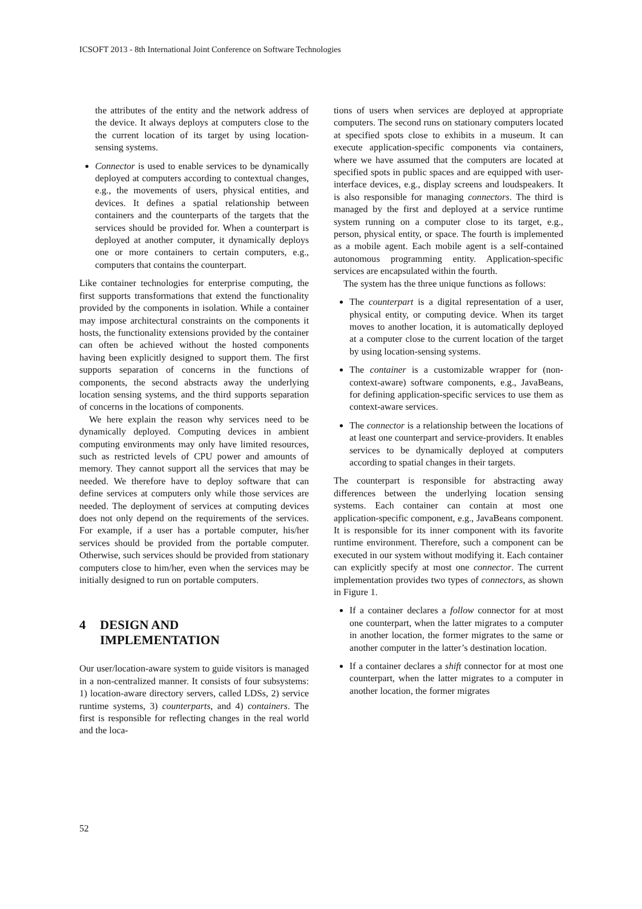ICSOFT 2013 - 8th International Joint Conference on Software Technologies
the attributes of the entity and the network address of the device. It always deploys at computers close to the the current location of its target by using location-sensing systems.
Connector is used to enable services to be dynamically deployed at computers according to contextual changes, e.g., the movements of users, physical entities, and devices. It defines a spatial relationship between containers and the counterparts of the targets that the services should be provided for. When a counterpart is deployed at another computer, it dynamically deploys one or more containers to certain computers, e.g., computers that contains the counterpart.
Like container technologies for enterprise computing, the first supports transformations that extend the functionality provided by the components in isolation. While a container may impose architectural constraints on the components it hosts, the functionality extensions provided by the container can often be achieved without the hosted components having been explicitly designed to support them. The first supports separation of concerns in the functions of components, the second abstracts away the underlying location sensing systems, and the third supports separation of concerns in the locations of components.
We here explain the reason why services need to be dynamically deployed. Computing devices in ambient computing environments may only have limited resources, such as restricted levels of CPU power and amounts of memory. They cannot support all the services that may be needed. We therefore have to deploy software that can define services at computers only while those services are needed. The deployment of services at computing devices does not only depend on the requirements of the services. For example, if a user has a portable computer, his/her services should be provided from the portable computer. Otherwise, such services should be provided from stationary computers close to him/her, even when the services may be initially designed to run on portable computers.
4 DESIGN AND
IMPLEMENTATION
Our user/location-aware system to guide visitors is managed in a non-centralized manner. It consists of four subsystems: 1) location-aware directory servers, called LDSs, 2) service runtime systems, 3) counterparts, and 4) containers. The first is responsible for reflecting changes in the real world and the loca-
tions of users when services are deployed at appropriate computers. The second runs on stationary computers located at specified spots close to exhibits in a museum. It can execute application-specific components via containers, where we have assumed that the computers are located at specified spots in public spaces and are equipped with user-interface devices, e.g., display screens and loudspeakers. It is also responsible for managing connectors. The third is managed by the first and deployed at a service runtime system running on a computer close to its target, e.g., person, physical entity, or space. The fourth is implemented as a mobile agent. Each mobile agent is a self-contained autonomous programming entity. Application-specific services are encapsulated within the fourth.
The system has the three unique functions as follows:
The counterpart is a digital representation of a user, physical entity, or computing device. When its target moves to another location, it is automatically deployed at a computer close to the current location of the target by using location-sensing systems.
The container is a customizable wrapper for (non-context-aware) software components, e.g., JavaBeans, for defining application-specific services to use them as context-aware services.
The connector is a relationship between the locations of at least one counterpart and service-providers. It enables services to be dynamically deployed at computers according to spatial changes in their targets.
The counterpart is responsible for abstracting away differences between the underlying location sensing systems. Each container can contain at most one application-specific component, e.g., JavaBeans component. It is responsible for its inner component with its favorite runtime environment. Therefore, such a component can be executed in our system without modifying it. Each container can explicitly specify at most one connector. The current implementation provides two types of connectors, as shown in Figure 1.
If a container declares a follow connector for at most one counterpart, when the latter migrates to a computer in another location, the former migrates to the same or another computer in the latter’s destination location.
If a container declares a shift connector for at most one counterpart, when the latter migrates to a computer in another location, the former migrates
52